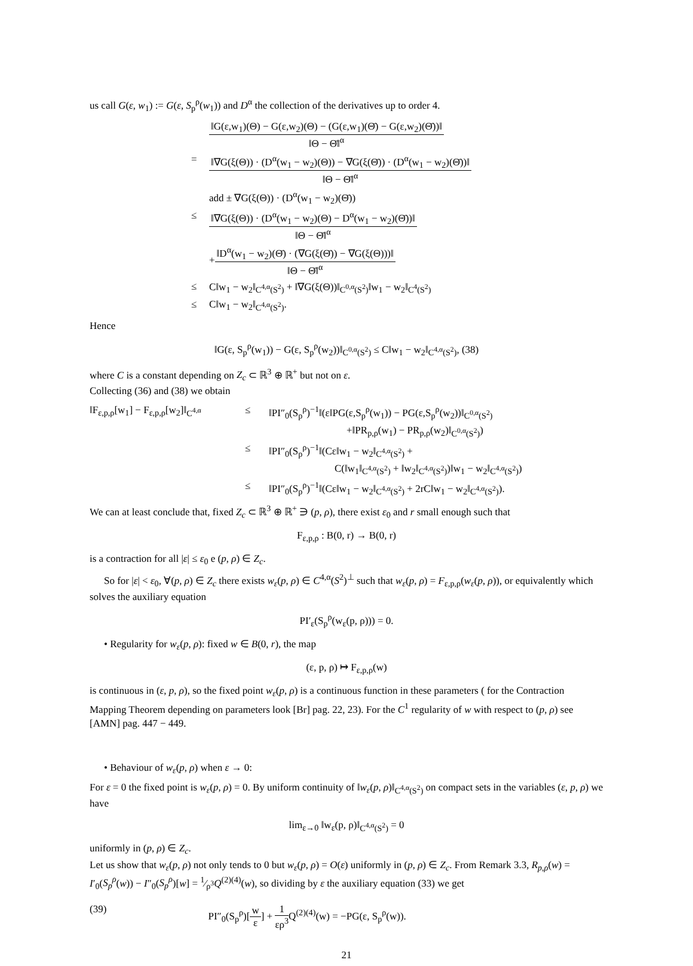us call G(ε, w<sub>1</sub>) := G(ε, S<sub>p</sub><sup>ρ</sup>(w<sub>1</sub>)) and D<sup>α</sup> the collection of the derivatives up to order 4.
‖G(ε,w<sub>1</sub>)(Θ) − G(ε,w<sub>2</sub>)(Θ) − (G(ε,w<sub>1</sub>)(Θ̄) − G(ε,w<sub>2</sub>)(Θ̄))‖
‖Θ − Θ̄‖<sup>α</sup>
=
‖∇G(ξ(Θ)) · (D<sup>α</sup>(w<sub>1</sub> − w<sub>2</sub>)(Θ)) − ∇G(ξ(Θ̄)) · (D<sup>α</sup>(w<sub>1</sub> − w<sub>2</sub>)(Θ̄))‖
‖Θ − Θ̄‖<sup>α</sup>
add ± ∇G(ξ(Θ)) · (D<sup>α</sup>(w<sub>1</sub> − w<sub>2</sub>)(Θ̄))
≤
‖∇G(ξ(Θ)) · (D<sup>α</sup>(w<sub>1</sub> − w<sub>2</sub>)(Θ) − D<sup>α</sup>(w<sub>1</sub> − w<sub>2</sub>)(Θ̄))‖
‖Θ − Θ̄‖<sup>α</sup>
+
‖D<sup>α</sup>(w<sub>1</sub> − w<sub>2</sub>)(Θ̄) · (∇G(ξ(Θ̄)) − ∇G(ξ(Θ)))‖
‖Θ − Θ̄‖<sup>α</sup>
≤
C‖w<sub>1</sub> − w<sub>2</sub>‖<sub>C<sup>4,α</sup>(S<sup>2</sup>)</sub> + ‖∇G(ξ(Θ))‖<sub>C<sup>0,α</sup>(S<sup>2</sup>)</sub>‖w<sub>1</sub> − w<sub>2</sub>‖<sub>C<sup>4</sup>(S<sup>2</sup>)</sub>
≤
C‖w<sub>1</sub> − w<sub>2</sub>‖<sub>C<sup>4,α</sup>(S<sup>2</sup>)</sub>.
Hence
‖G(ε, S<sub>p</sub><sup>ρ</sup>(w<sub>1</sub>)) − G(ε, S<sub>p</sub><sup>ρ</sup>(w<sub>2</sub>))‖<sub>C<sup>0,α</sup>(S<sup>2</sup>)</sub> ≤ C‖w<sub>1</sub> − w<sub>2</sub>‖<sub>C<sup>4,α</sup>(S<sup>2</sup>)</sub>, (38)
where C is a constant depending on Z<sub>c</sub> ⊂ ℝ<sup>3</sup> ⊕ ℝ<sup>+</sup> but not on ε.
Collecting (36) and (38) we obtain
‖F<sub>ε,p,ρ</sub>[w<sub>1</sub>] − F<sub>ε,p,ρ</sub>[w<sub>2</sub>]‖<sub>C<sup>4,α</sup></sub>
≤
‖PI″<sub>0</sub>(S<sub>p</sub><sup>ρ</sup>)<sup>−1</sup>‖(ε‖PG(ε,S<sub>p</sub><sup>ρ</sup>(w<sub>1</sub>)) − PG(ε,S<sub>p</sub><sup>ρ</sup>(w<sub>2</sub>))‖<sub>C<sup>0,α</sup>(S<sup>2</sup>)</sub>
+‖PR<sub>p,ρ</sub>(w<sub>1</sub>) − PR<sub>p,ρ</sub>(w<sub>2</sub>)‖<sub>C<sup>0,α</sup>(S<sup>2</sup>)</sub>)
≤
‖PI″<sub>0</sub>(S<sub>p</sub><sup>ρ</sup>)<sup>−1</sup>‖(Cε‖w<sub>1</sub> − w<sub>2</sub>‖<sub>C<sup>4,α</sup>(S<sup>2</sup>)</sub> +
C(‖w<sub>1</sub>‖<sub>C<sup>4,α</sup>(S<sup>2</sup>)</sub> + ‖w<sub>2</sub>‖<sub>C<sup>4,α</sup>(S<sup>2</sup>)</sub>)‖w<sub>1</sub> − w<sub>2</sub>‖<sub>C<sup>4,α</sup>(S<sup>2</sup>)</sub>)
≤
‖PI″<sub>0</sub>(S<sub>p</sub><sup>ρ</sup>)<sup>−1</sup>‖(Cε‖w<sub>1</sub> − w<sub>2</sub>‖<sub>C<sup>4,α</sup>(S<sup>2</sup>)</sub> + 2rC‖w<sub>1</sub> − w<sub>2</sub>‖<sub>C<sup>4,α</sup>(S<sup>2</sup>)</sub>).
We can at least conclude that, fixed Z<sub>c</sub> ⊂ ℝ<sup>3</sup> ⊕ ℝ<sup>+</sup> ∋ (p, ρ), there exist ε<sub>0</sub> and r small enough such that
F<sub>ε,p,ρ</sub> : B(0, r) → B(0, r)
is a contraction for all |ε| ≤ ε<sub>0</sub> e (p, ρ) ∈ Z<sub>c</sub>.
So for |ε| < ε<sub>0</sub>, ∀(p, ρ) ∈ Z<sub>c</sub> there exists w<sub>ε</sub>(p, ρ) ∈ C<sup>4,α</sup>(S<sup>2</sup>)<sup>⊥</sup> such that w<sub>ε</sub>(p, ρ) = F<sub>ε,p,ρ</sub>(w<sub>ε</sub>(p, ρ)), or equivalently which solves the auxiliary equation
PI′<sub>ε</sub>(S<sub>p</sub><sup>ρ</sup>(w<sub>ε</sub>(p, ρ))) = 0.
• Regularity for w<sub>ε</sub>(p, ρ): fixed w ∈ B(0, r), the map
(ε, p, ρ) ↦ F<sub>ε,p,ρ</sub>(w)
is continuous in (ε, p, ρ), so the fixed point w<sub>ε</sub>(p, ρ) is a continuous function in these parameters ( for the Contraction Mapping Theorem depending on parameters look [Br] pag. 22, 23). For the C<sup>1</sup> regularity of w with respect to (p, ρ) see [AMN] pag. 447 − 449.
• Behaviour of w<sub>ε</sub>(p, ρ) when ε → 0:
For ε = 0 the fixed point is w<sub>ε</sub>(p, ρ) = 0. By uniform continuity of ‖w<sub>ε</sub>(p, ρ)‖<sub>C<sup>4,α</sup>(S<sup>2</sup>)</sub> on compact sets in the variables (ε, p, ρ) we have
lim<sub>ε→0</sub> ‖w<sub>ε</sub>(p, ρ)‖<sub>C<sup>4,α</sup>(S<sup>2</sup>)</sub> = 0
uniformly in (p, ρ) ∈ Z<sub>c</sub>.
Let us show that w<sub>ε</sub>(p, ρ) not only tends to 0 but w<sub>ε</sub>(p, ρ) = O(ε) uniformly in (p, ρ) ∈ Z<sub>c</sub>. From Remark 3.3, R<sub>p,ρ</sub>(w) = I′<sub>0</sub>(S<sub>p</sub><sup>ρ</sup>(w)) − I″<sub>0</sub>(S<sub>p</sub><sup>ρ</sup>)[w] = 1⁄ρ<sup>3</sup>Q<sup>(2)(4)</sup>(w), so dividing by ε the auxiliary equation (33) we get
(39) PI″<sub>0</sub>(S<sub>p</sub><sup>ρ</sup>)[
w
ε
] +
1
ερ<sup>3</sup>
Q<sup>(2)(4)</sup>(w) = −PG(ε, S<sub>p</sub><sup>ρ</sup>(w)).
21